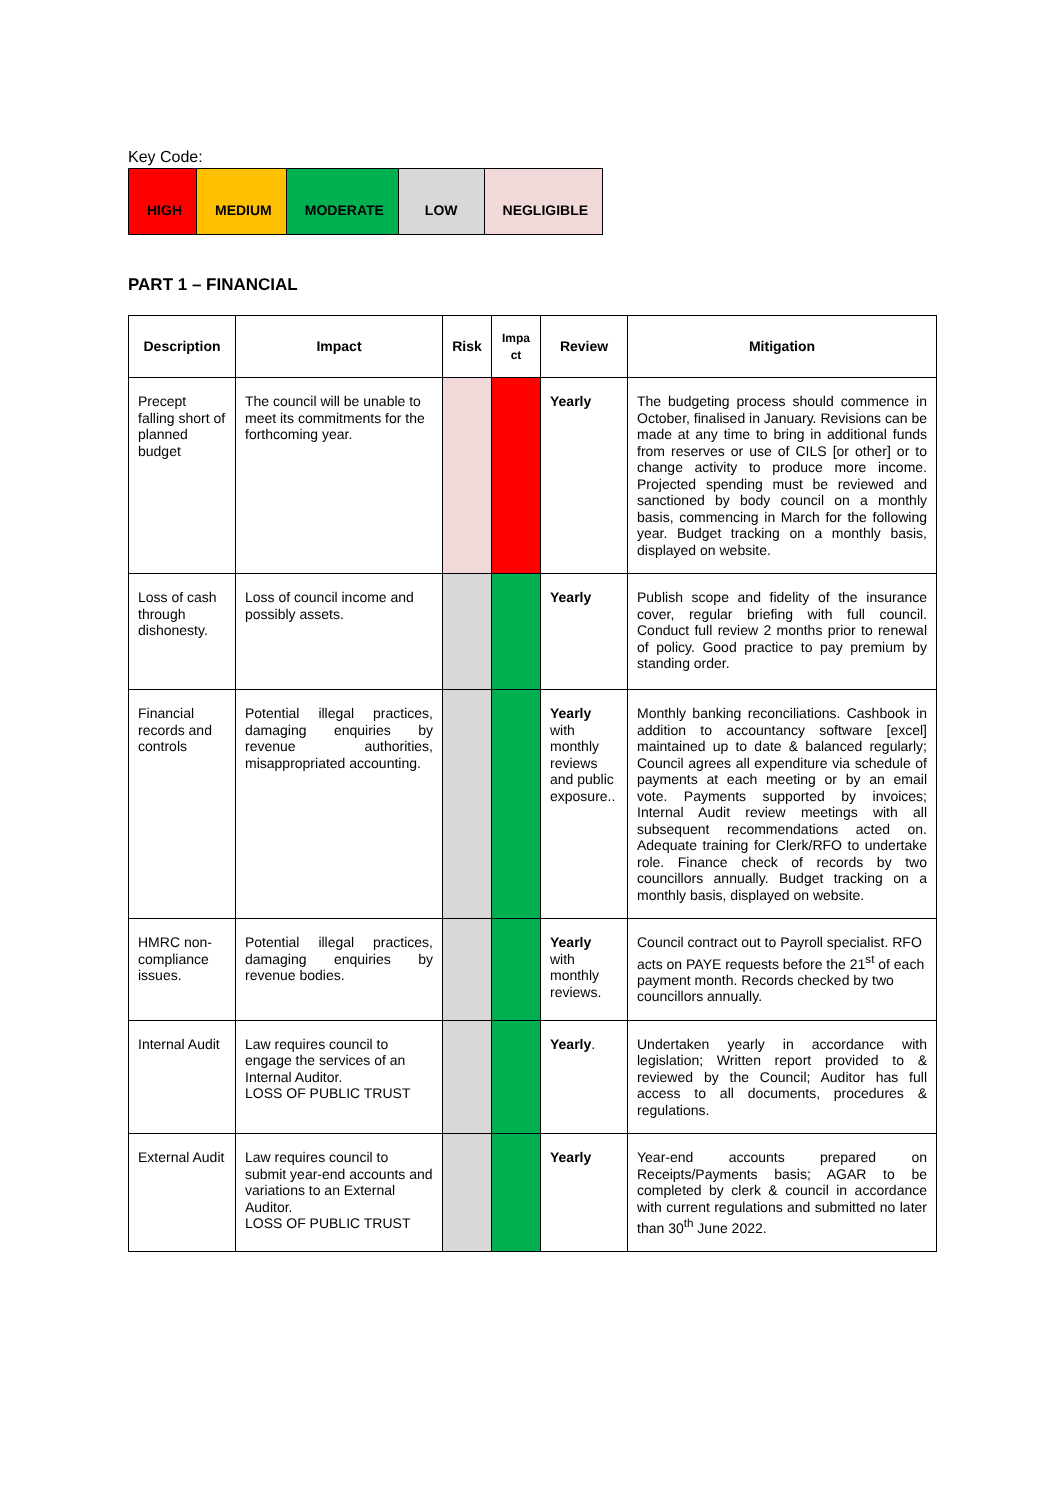Key Code:
| HIGH | MEDIUM | MODERATE | LOW | NEGLIGIBLE |
PART 1 – FINANCIAL
| Description | Impact | Risk | Impa ct | Review | Mitigation |
| --- | --- | --- | --- | --- | --- |
| Precept falling short of planned budget | The council will be unable to meet its commitments for the forthcoming year. | | | Yearly | The budgeting process should commence in October, finalised in January. Revisions can be made at any time to bring in additional funds from reserves or use of CILS [or other] or to change activity to produce more income. Projected spending must be reviewed and sanctioned by body council on a monthly basis, commencing in March for the following year. Budget tracking on a monthly basis, displayed on website. |
| Loss of cash through dishonesty. | Loss of council income and possibly assets. | | | Yearly | Publish scope and fidelity of the insurance cover, regular briefing with full council. Conduct full review 2 months prior to renewal of policy. Good practice to pay premium by standing order. |
| Financial records and controls | Potential illegal practices, damaging enquiries by revenue authorities, misappropriated accounting. | | | Yearly with monthly reviews and public exposure.. | Monthly banking reconciliations. Cashbook in addition to accountancy software [excel] maintained up to date & balanced regularly; Council agrees all expenditure via schedule of payments at each meeting or by an email vote. Payments supported by invoices; Internal Audit review meetings with all subsequent recommendations acted on. Adequate training for Clerk/RFO to undertake role. Finance check of records by two councillors annually. Budget tracking on a monthly basis, displayed on website. |
| HMRC non-compliance issues. | Potential illegal practices, damaging enquiries by revenue bodies. | | | Yearly with monthly reviews. | Council contract out to Payroll specialist. RFO acts on PAYE requests before the 21<sup>st</sup> of each payment month. Records checked by two councillors annually. |
| Internal Audit | Law requires council to engage the services of an Internal Auditor. LOSS OF PUBLIC TRUST | | | Yearly . | Undertaken yearly in accordance with legislation; Written report provided to & reviewed by the Council; Auditor has full access to all documents, procedures & regulations. |
| External Audit | Law requires council to submit year-end accounts and variations to an External Auditor. LOSS OF PUBLIC TRUST | | | Yearly | Year-end accounts prepared on Receipts/Payments basis; AGAR to be completed by clerk & council in accordance with current regulations and submitted no later than 30<sup>th</sup> June 2022. |